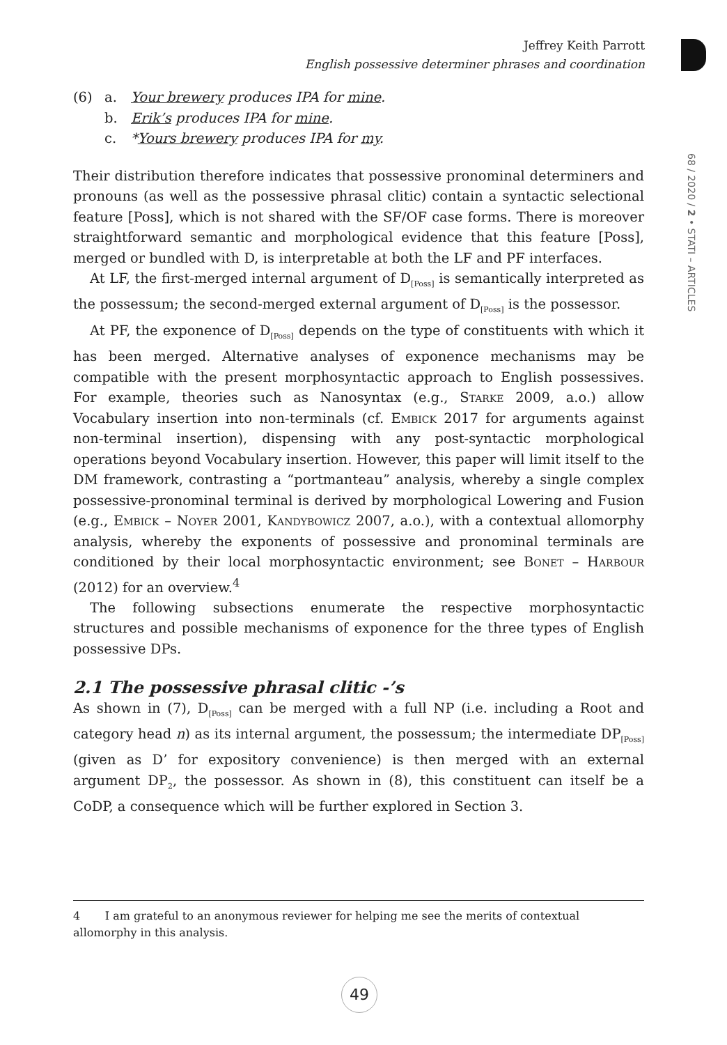Jeffrey Keith Parrott
English possessive determiner phrases and coordination
68 / 2020 / 2 • STATI – ARTICLES
(6) a. Your brewery produces IPA for mine.
b. Erik’s produces IPA for mine.
c. *Yours brewery produces IPA for my.
Their distribution therefore indicates that possessive pronominal determiners and pronouns (as well as the possessive phrasal clitic) contain a syntactic selectional feature [Poss], which is not shared with the SF/OF case forms. There is moreover straightforward semantic and morphological evidence that this feature [Poss], merged or bundled with D, is interpretable at both the LF and PF interfaces.
At LF, the first-merged internal argument of D<sub>[Poss]</sub> is semantically interpreted as the possessum; the second-merged external argument of D<sub>[Poss]</sub> is the possessor.
At PF, the exponence of D<sub>[Poss]</sub> depends on the type of constituents with which it has been merged. Alternative analyses of exponence mechanisms may be compatible with the present morphosyntactic approach to English possessives. For example, theories such as Nanosyntax (e.g., Starke 2009, a.o.) allow Vocabulary insertion into non-terminals (cf. Embick 2017 for arguments against non-terminal insertion), dispensing with any post-syntactic morphological operations beyond Vocabulary insertion. However, this paper will limit itself to the DM framework, contrasting a “portmanteau” analysis, whereby a single complex possessive-pronominal terminal is derived by morphological Lowering and Fusion (e.g., Embick – Noyer 2001, Kandybowicz 2007, a.o.), with a contextual allomorphy analysis, whereby the exponents of possessive and pronominal terminals are conditioned by their local morphosyntactic environment; see Bonet – Harbour (2012) for an overview.<sup>4</sup>
The following subsections enumerate the respective morphosyntactic structures and possible mechanisms of exponence for the three types of English possessive DPs.
2.1 The possessive phrasal clitic -’s
As shown in (7), D<sub>[Poss]</sub> can be merged with a full NP (i.e. including a Root and category head n) as its internal argument, the possessum; the intermediate DP<sub>[Poss]</sub> (given as D’ for expository convenience) is then merged with an external argument DP<sub>2</sub>, the possessor. As shown in (8), this constituent can itself be a CoDP, a consequence which will be further explored in Section 3.
4 I am grateful to an anonymous reviewer for helping me see the merits of contextual allomorphy in this analysis.
49